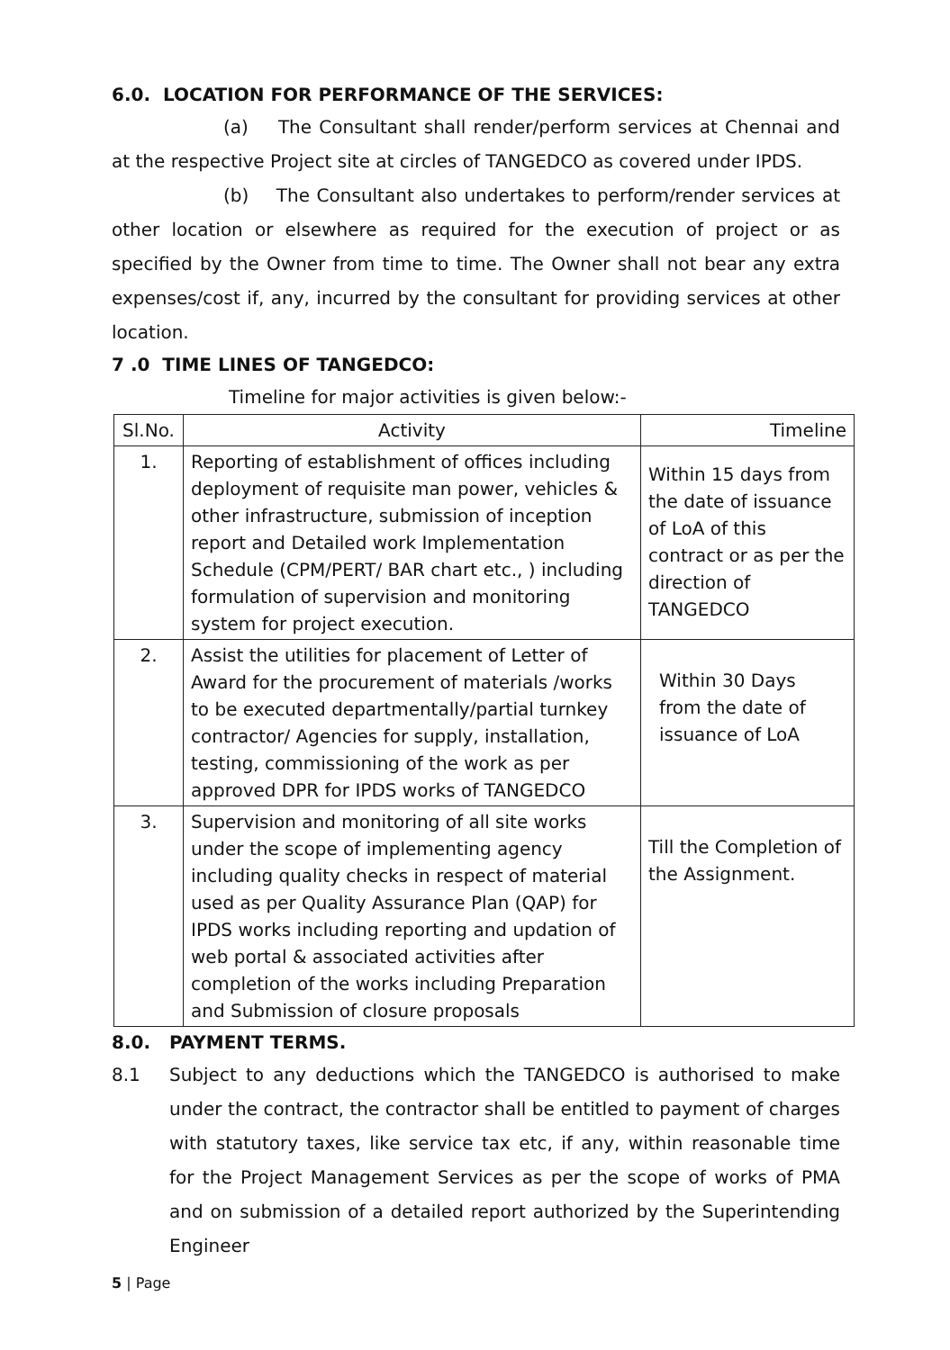6.0. LOCATION FOR PERFORMANCE OF THE SERVICES:
(a) The Consultant shall render/perform services at Chennai and at the respective Project site at circles of TANGEDCO as covered under IPDS.
(b) The Consultant also undertakes to perform/render services at other location or elsewhere as required for the execution of project or as specified by the Owner from time to time. The Owner shall not bear any extra expenses/cost if, any, incurred by the consultant for providing services at other location.
7 .0 TIME LINES OF TANGEDCO:
Timeline for major activities is given below:-
| Sl.No. | Activity | Timeline |
| --- | --- | --- |
| 1. | Reporting of establishment of offices including deployment of requisite man power, vehicles & other infrastructure, submission of inception report and Detailed work Implementation Schedule (CPM/PERT/ BAR chart etc., ) including formulation of supervision and monitoring system for project execution. | Within 15 days from the date of issuance of LoA of this contract or as per the direction of TANGEDCO |
| 2. | Assist the utilities for placement of Letter of Award for the procurement of materials /works to be executed departmentally/partial turnkey contractor/ Agencies for supply, installation, testing, commissioning of the work as per approved DPR for IPDS works of TANGEDCO | Within 30 Days from the date of issuance of LoA |
| 3. | Supervision and monitoring of all site works under the scope of implementing agency including quality checks in respect of material used as per Quality Assurance Plan (QAP) for IPDS works including reporting and updation of web portal & associated activities after completion of the works including Preparation and Submission of closure proposals | Till the Completion of the Assignment. |
8.0. PAYMENT TERMS.
8.1 Subject to any deductions which the TANGEDCO is authorised to make under the contract, the contractor shall be entitled to payment of charges with statutory taxes, like service tax etc, if any, within reasonable time for the Project Management Services as per the scope of works of PMA and on submission of a detailed report authorized by the Superintending Engineer
5 | Page